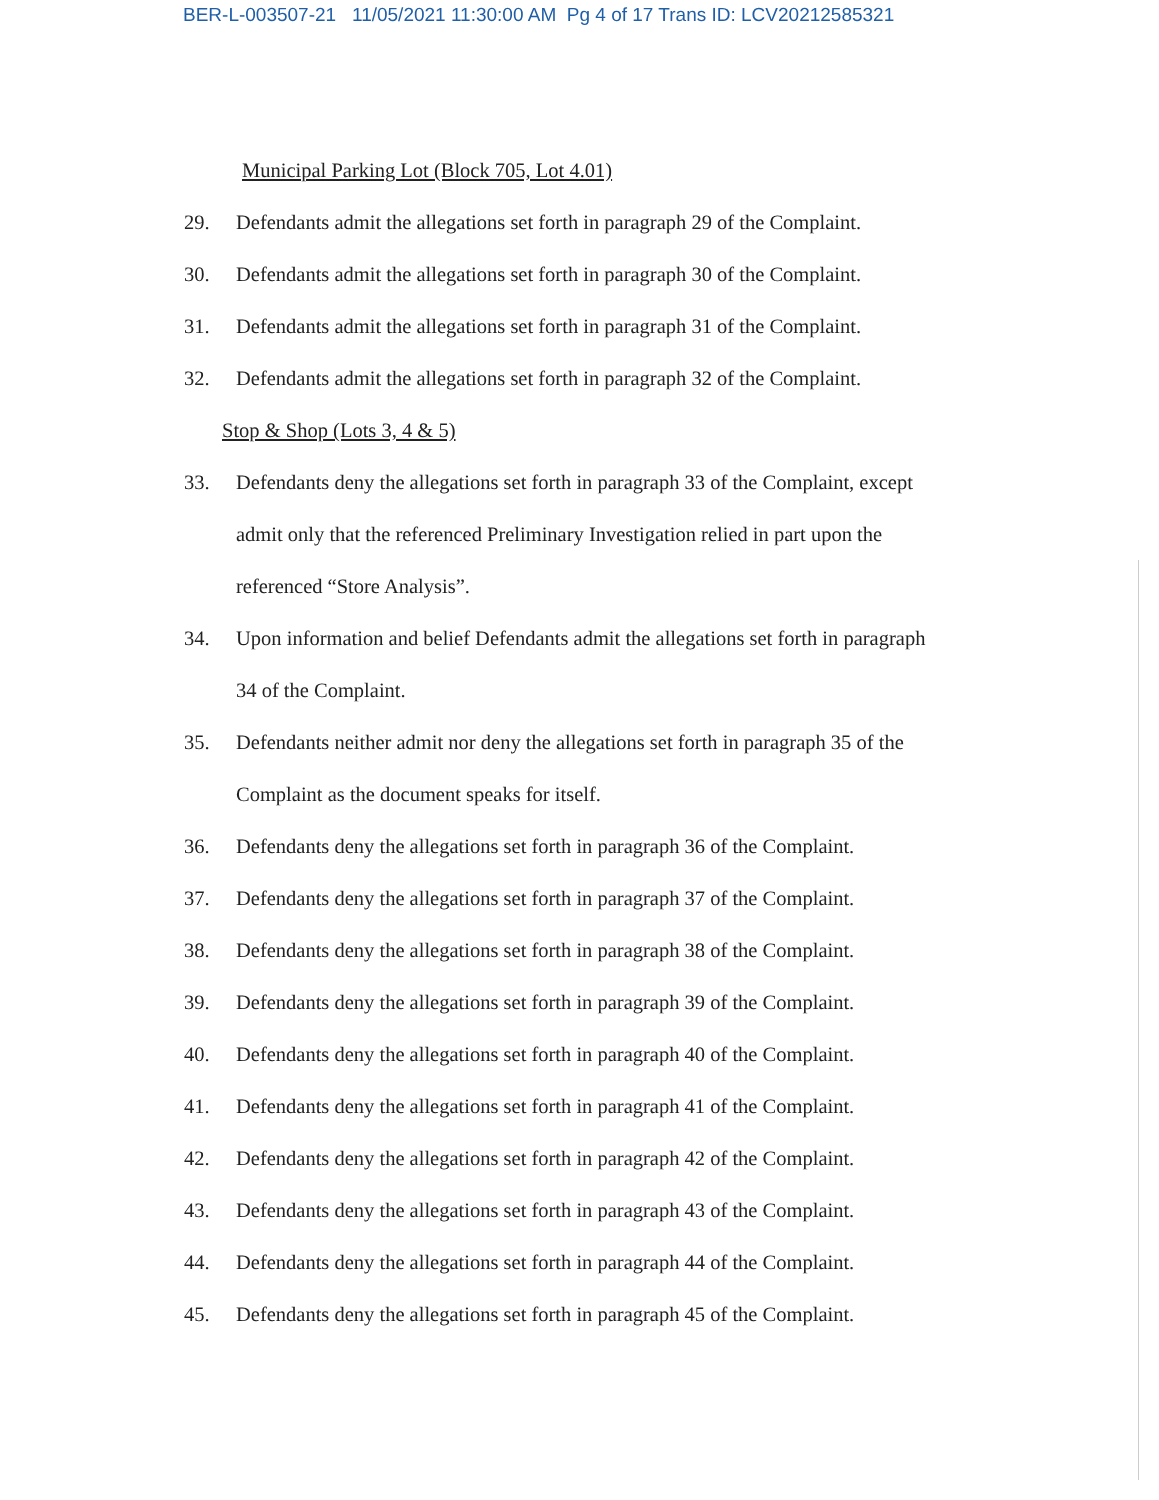BER-L-003507-21 11/05/2021 11:30:00 AM Pg 4 of 17 Trans ID: LCV20212585321
Municipal Parking Lot (Block 705, Lot 4.01)
29. Defendants admit the allegations set forth in paragraph 29 of the Complaint.
30. Defendants admit the allegations set forth in paragraph 30 of the Complaint.
31. Defendants admit the allegations set forth in paragraph 31 of the Complaint.
32. Defendants admit the allegations set forth in paragraph 32 of the Complaint.
Stop & Shop (Lots 3, 4 & 5)
33. Defendants deny the allegations set forth in paragraph 33 of the Complaint, except admit only that the referenced Preliminary Investigation relied in part upon the referenced “Store Analysis”.
34. Upon information and belief Defendants admit the allegations set forth in paragraph 34 of the Complaint.
35. Defendants neither admit nor deny the allegations set forth in paragraph 35 of the Complaint as the document speaks for itself.
36. Defendants deny the allegations set forth in paragraph 36 of the Complaint.
37. Defendants deny the allegations set forth in paragraph 37 of the Complaint.
38. Defendants deny the allegations set forth in paragraph 38 of the Complaint.
39. Defendants deny the allegations set forth in paragraph 39 of the Complaint.
40. Defendants deny the allegations set forth in paragraph 40 of the Complaint.
41. Defendants deny the allegations set forth in paragraph 41 of the Complaint.
42. Defendants deny the allegations set forth in paragraph 42 of the Complaint.
43. Defendants deny the allegations set forth in paragraph 43 of the Complaint.
44. Defendants deny the allegations set forth in paragraph 44 of the Complaint.
45. Defendants deny the allegations set forth in paragraph 45 of the Complaint.